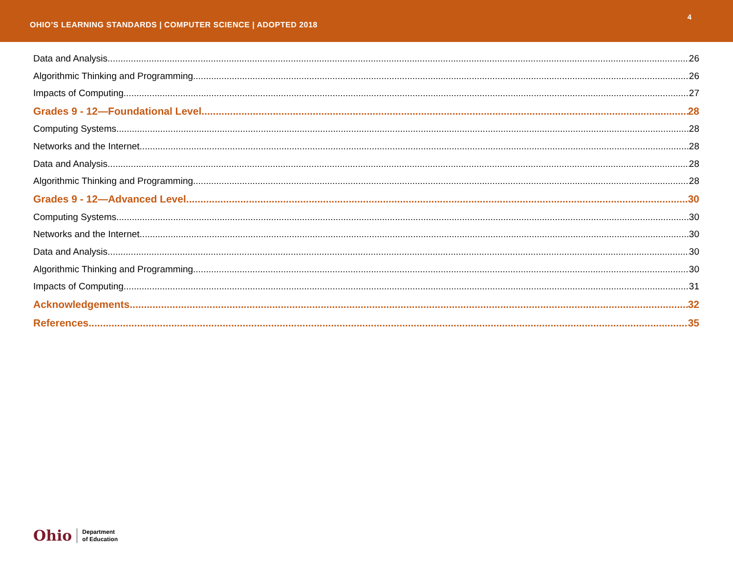OHIO’S LEARNING STANDARDS | COMPUTER SCIENCE | ADOPTED 2018
4
Data and Analysis 26
Algorithmic Thinking and Programming 26
Impacts of Computing 27
Grades 9 - 12—Foundational Level 28
Computing Systems 28
Networks and the Internet 28
Data and Analysis 28
Algorithmic Thinking and Programming 28
Grades 9 - 12—Advanced Level 30
Computing Systems 30
Networks and the Internet 30
Data and Analysis 30
Algorithmic Thinking and Programming 30
Impacts of Computing 31
Acknowledgements 32
References 35
Ohio
Department
of Education